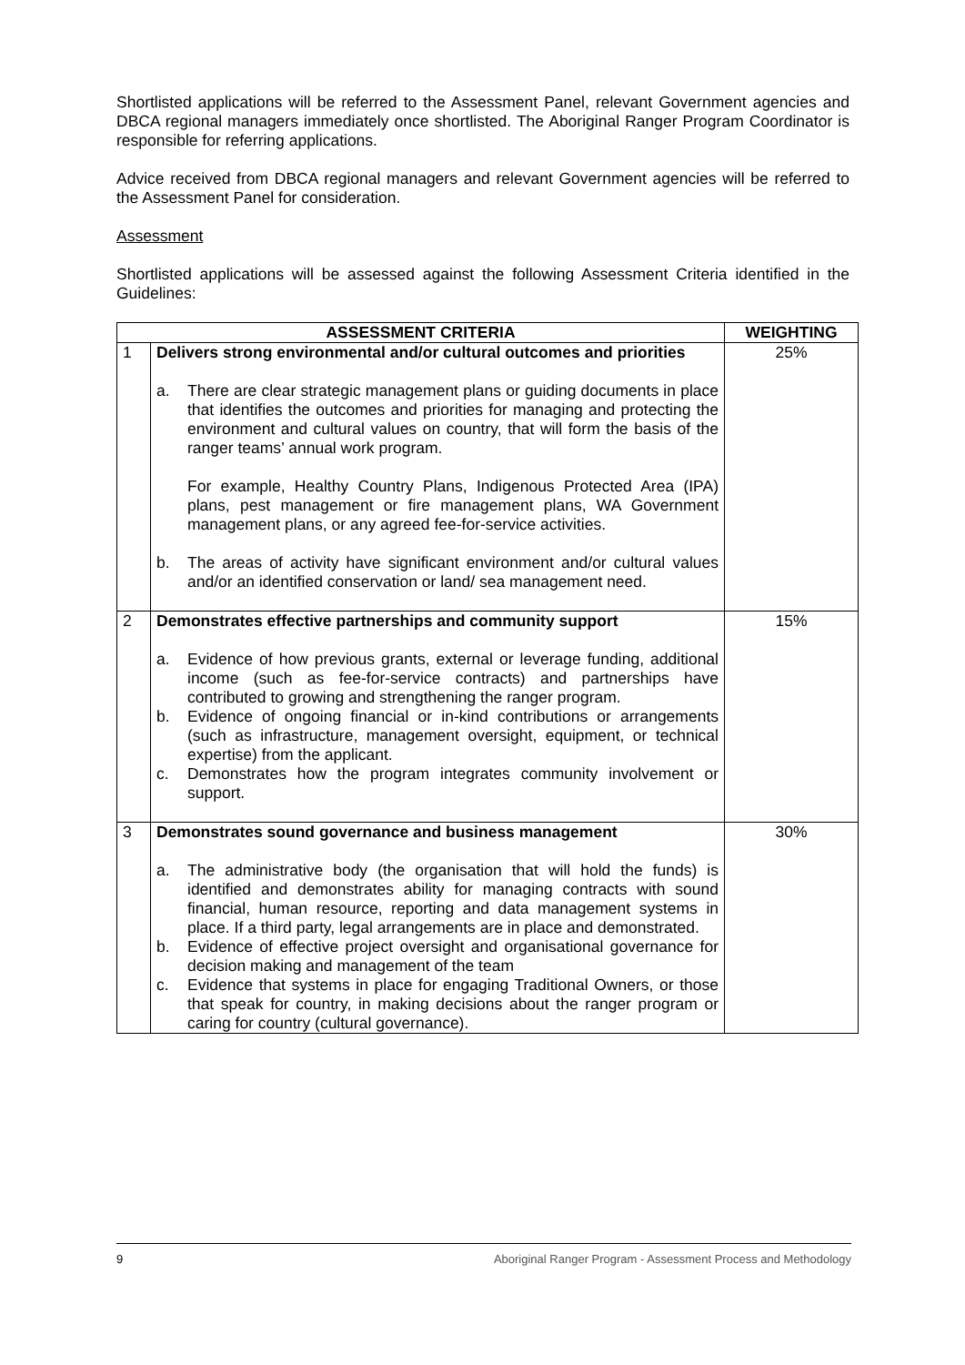Shortlisted applications will be referred to the Assessment Panel, relevant Government agencies and DBCA regional managers immediately once shortlisted. The Aboriginal Ranger Program Coordinator is responsible for referring applications.
Advice received from DBCA regional managers and relevant Government agencies will be referred to the Assessment Panel for consideration.
Assessment
Shortlisted applications will be assessed against the following Assessment Criteria identified in the Guidelines:
| ASSESSMENT CRITERIA | | WEIGHTING |
| --- | --- | --- |
| 1 | Delivers strong environmental and/or cultural outcomes and priorities a. There are clear strategic management plans or guiding documents in place that identifies the outcomes and priorities for managing and protecting the environment and cultural values on country, that will form the basis of the ranger teams’ annual work program. For example, Healthy Country Plans, Indigenous Protected Area (IPA) plans, pest management or fire management plans, WA Government management plans, or any agreed fee-for-service activities. b. The areas of activity have significant environment and/or cultural values and/or an identified conservation or land/ sea management need. | 25% |
| 2 | Demonstrates effective partnerships and community support a. Evidence of how previous grants, external or leverage funding, additional income (such as fee-for-service contracts) and partnerships have contributed to growing and strengthening the ranger program. b. Evidence of ongoing financial or in-kind contributions or arrangements (such as infrastructure, management oversight, equipment, or technical expertise) from the applicant. c. Demonstrates how the program integrates community involvement or support. | 15% |
| 3 | Demonstrates sound governance and business management a. The administrative body (the organisation that will hold the funds) is identified and demonstrates ability for managing contracts with sound financial, human resource, reporting and data management systems in place. If a third party, legal arrangements are in place and demonstrated. b. Evidence of effective project oversight and organisational governance for decision making and management of the team c. Evidence that systems in place for engaging Traditional Owners, or those that speak for country, in making decisions about the ranger program or caring for country (cultural governance). | 30% |
9 Aboriginal Ranger Program - Assessment Process and Methodology